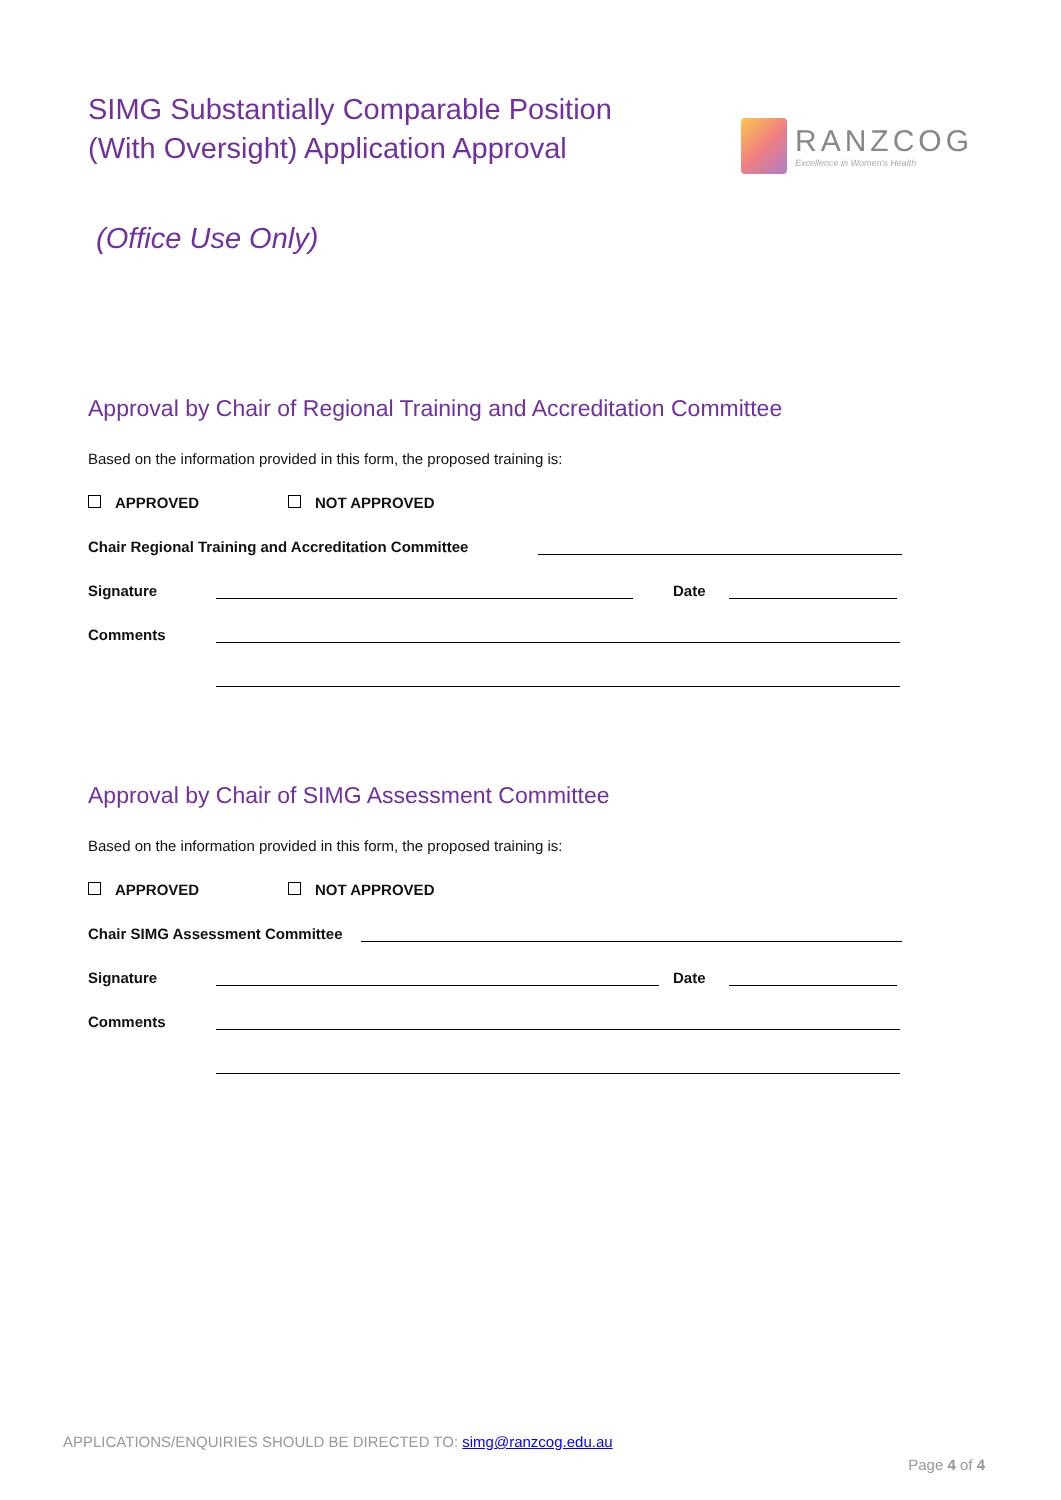SIMG Substantially Comparable Position
(With Oversight) Application Approval
RANZCOG
Excellence in Women's Health
(Office Use Only)
Approval by Chair of Regional Training and Accreditation Committee
Based on the information provided in this form, the proposed training is:
APPROVED NOT APPROVED
Chair Regional Training and Accreditation Committee
Signature Date
Comments
Approval by Chair of SIMG Assessment Committee
Based on the information provided in this form, the proposed training is:
APPROVED NOT APPROVED
Chair SIMG Assessment Committee
Signature Date
Comments
APPLICATIONS/ENQUIRIES SHOULD BE DIRECTED TO: simg@ranzcog.edu.au
Page 4 of 4